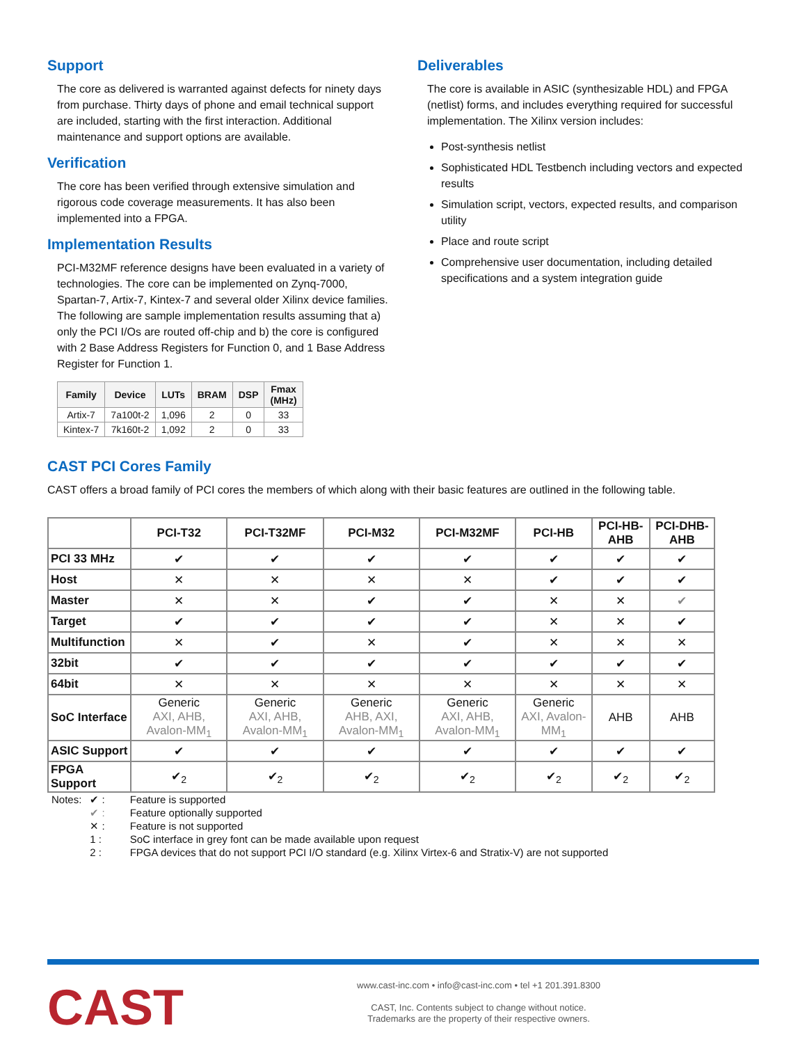Support
The core as delivered is warranted against defects for ninety days from purchase. Thirty days of phone and email technical support are included, starting with the first interaction. Additional maintenance and support options are available.
Verification
The core has been verified through extensive simulation and rigorous code coverage measurements. It has also been implemented into a FPGA.
Implementation Results
PCI-M32MF reference designs have been evaluated in a variety of technologies. The core can be implemented on Zynq-7000, Spartan-7, Artix-7, Kintex-7 and several older Xilinx device families. The following are sample implementation results assuming that a) only the PCI I/Os are routed off-chip and b) the core is configured with 2 Base Address Registers for Function 0, and 1 Base Address Register for Function 1.
| Family | Device | LUTs | BRAM | DSP | Fmax (MHz) |
| --- | --- | --- | --- | --- | --- |
| Artix-7 | 7a100t-2 | 1,096 | 2 | 0 | 33 |
| Kintex-7 | 7k160t-2 | 1,092 | 2 | 0 | 33 |
Deliverables
The core is available in ASIC (synthesizable HDL) and FPGA (netlist) forms, and includes everything required for successful implementation. The Xilinx version includes:
Post-synthesis netlist
Sophisticated HDL Testbench including vectors and expected results
Simulation script, vectors, expected results, and comparison utility
Place and route script
Comprehensive user documentation, including detailed specifications and a system integration guide
CAST PCI Cores Family
CAST offers a broad family of PCI cores the members of which along with their basic features are outlined in the following table.
| | PCI-T32 | PCI-T32MF | PCI-M32 | PCI-M32MF | PCI-HB | PCI-HB-AHB | PCI-DHB-AHB |
| --- | --- | --- | --- | --- | --- | --- | --- |
| PCI 33 MHz | ✔ | ✔ | ✔ | ✔ | ✔ | ✔ | ✔ |
| Host | ✕ | ✕ | ✕ | ✕ | ✔ | ✔ | ✔ |
| Master | ✕ | ✕ | ✔ | ✔ | ✕ | ✕ | ✔ |
| Target | ✔ | ✔ | ✔ | ✔ | ✕ | ✕ | ✔ |
| Multifunction | ✕ | ✔ | ✕ | ✔ | ✕ | ✕ | ✕ |
| 32bit | ✔ | ✔ | ✔ | ✔ | ✔ | ✔ | ✔ |
| 64bit | ✕ | ✕ | ✕ | ✕ | ✕ | ✕ | ✕ |
| SoC Interface | Generic AXI, AHB, Avalon-MM<sub>1</sub> | Generic AXI, AHB, Avalon-MM<sub>1</sub> | Generic AHB, AXI, Avalon-MM<sub>1</sub> | Generic AXI, AHB, Avalon-MM<sub>1</sub> | Generic AXI, Avalon-MM<sub>1</sub> | AHB | AHB |
| ASIC Support | ✔ | ✔ | ✔ | ✔ | ✔ | ✔ | ✔ |
| FPGA Support | ✔<sub>2</sub> | ✔<sub>2</sub> | ✔<sub>2</sub> | ✔<sub>2</sub> | ✔<sub>2</sub> | ✔<sub>2</sub> | ✔<sub>2</sub> |
| Notes: | ✔ : | Feature is supported |
| | ✔ : | Feature optionally supported |
| | ✕ : | Feature is not supported |
| | 1 : | SoC interface in grey font can be made available upon request |
| | 2 : | FPGA devices that do not support PCI I/O standard (e.g. Xilinx Virtex-6 and Stratix-V) are not supported |
CAST
www.cast-inc.com • info@cast-inc.com • tel +1 201.391.8300
CAST, Inc. Contents subject to change without notice.
Trademarks are the property of their respective owners.